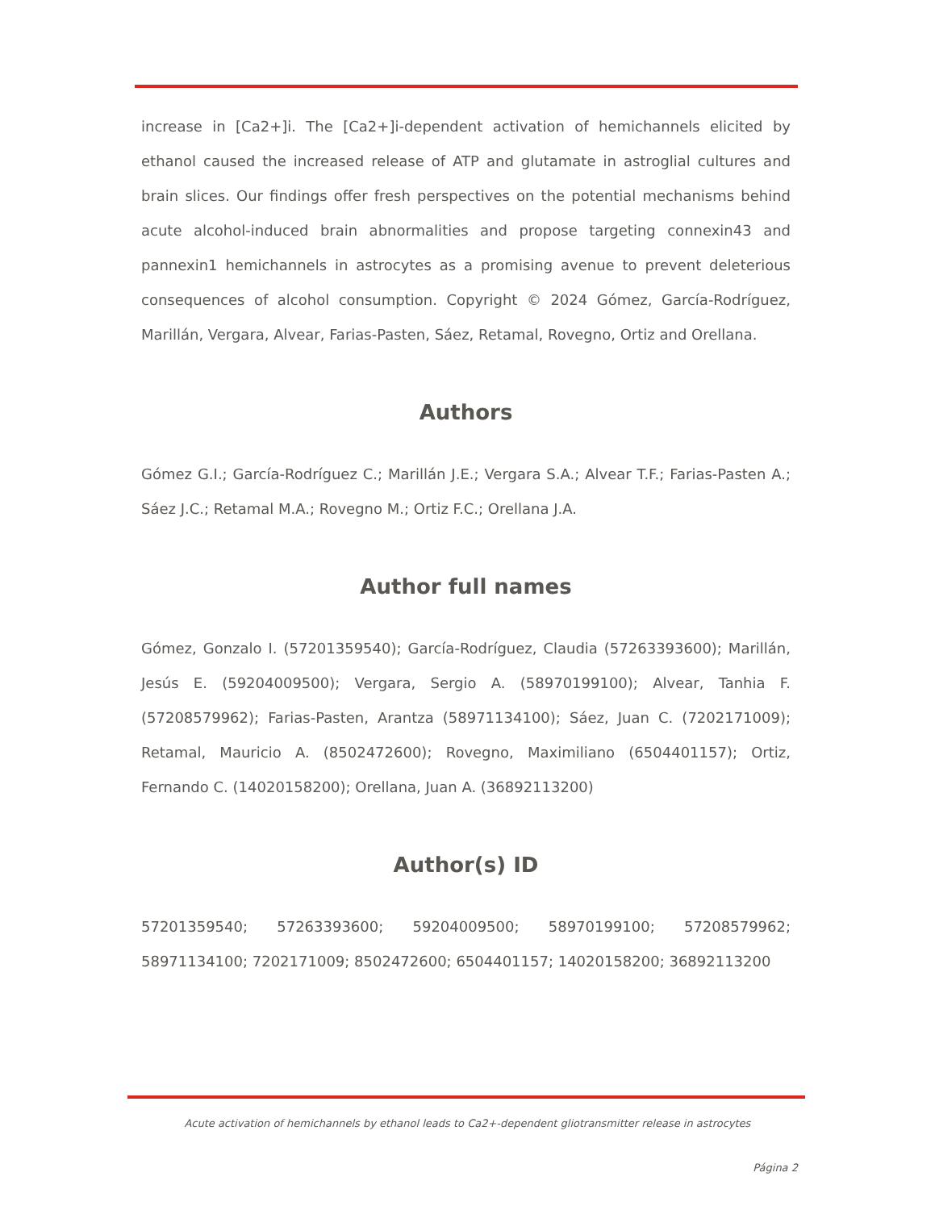increase in [Ca2+]i. The [Ca2+]i-dependent activation of hemichannels elicited by ethanol caused the increased release of ATP and glutamate in astroglial cultures and brain slices. Our findings offer fresh perspectives on the potential mechanisms behind acute alcohol-induced brain abnormalities and propose targeting connexin43 and pannexin1 hemichannels in astrocytes as a promising avenue to prevent deleterious consequences of alcohol consumption. Copyright © 2024 Gómez, García-Rodríguez, Marillán, Vergara, Alvear, Farias-Pasten, Sáez, Retamal, Rovegno, Ortiz and Orellana.
Authors
Gómez G.I.; García-Rodríguez C.; Marillán J.E.; Vergara S.A.; Alvear T.F.; Farias-Pasten A.; Sáez J.C.; Retamal M.A.; Rovegno M.; Ortiz F.C.; Orellana J.A.
Author full names
Gómez, Gonzalo I. (57201359540); García-Rodríguez, Claudia (57263393600); Marillán, Jesús E. (59204009500); Vergara, Sergio A. (58970199100); Alvear, Tanhia F. (57208579962); Farias-Pasten, Arantza (58971134100); Sáez, Juan C. (7202171009); Retamal, Mauricio A. (8502472600); Rovegno, Maximiliano (6504401157); Ortiz, Fernando C. (14020158200); Orellana, Juan A. (36892113200)
Author(s) ID
57201359540; 57263393600; 59204009500; 58970199100; 57208579962; 58971134100; 7202171009; 8502472600; 6504401157; 14020158200; 36892113200
Acute activation of hemichannels by ethanol leads to Ca2+-dependent gliotransmitter release in astrocytes
Página 2